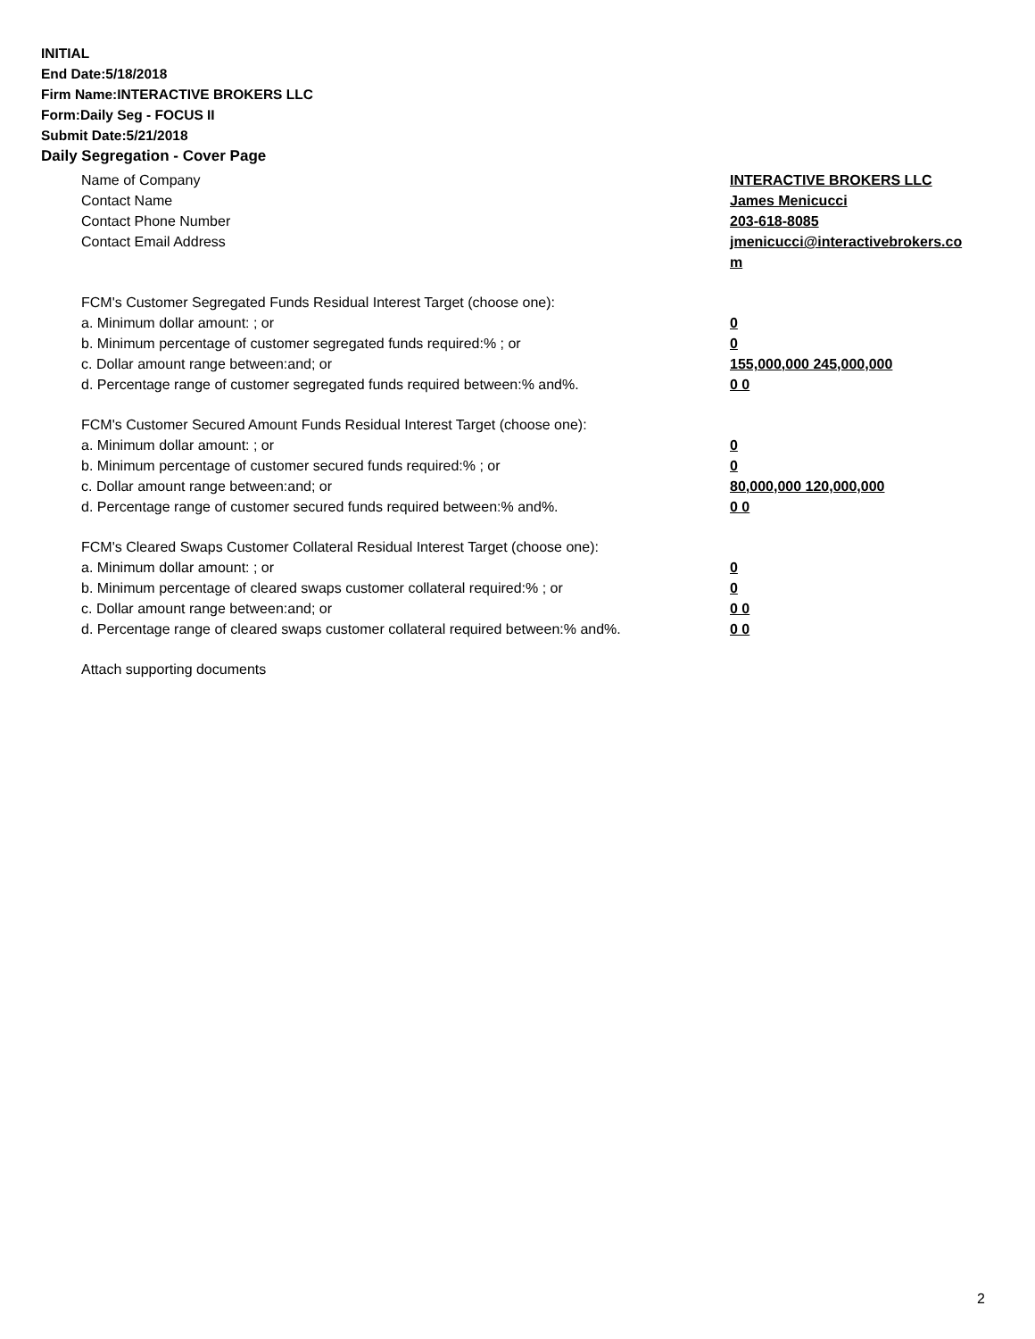INITIAL
End Date:5/18/2018
Firm Name:INTERACTIVE BROKERS LLC
Form:Daily Seg - FOCUS II
Submit Date:5/21/2018
Daily Segregation - Cover Page
Name of Company INTERACTIVE BROKERS LLC
Contact Name James Menicucci
Contact Phone Number 203-618-8085
Contact Email Address jmenicucci@interactivebrokers.com
FCM's Customer Segregated Funds Residual Interest Target (choose one):
a. Minimum dollar amount: ; or 0
b. Minimum percentage of customer segregated funds required:% ; or 0
c. Dollar amount range between:and; or 155,000,000 245,000,000
d. Percentage range of customer segregated funds required between:% and%. 0 0
FCM's Customer Secured Amount Funds Residual Interest Target (choose one):
a. Minimum dollar amount: ; or 0
b. Minimum percentage of customer secured funds required:% ; or 0
c. Dollar amount range between:and; or 80,000,000 120,000,000
d. Percentage range of customer secured funds required between:% and%. 0 0
FCM's Cleared Swaps Customer Collateral Residual Interest Target (choose one):
a. Minimum dollar amount: ; or 0
b. Minimum percentage of cleared swaps customer collateral required:% ; or 0
c. Dollar amount range between:and; or 0 0
d. Percentage range of cleared swaps customer collateral required between:% and%.
0 0
Attach supporting documents
2